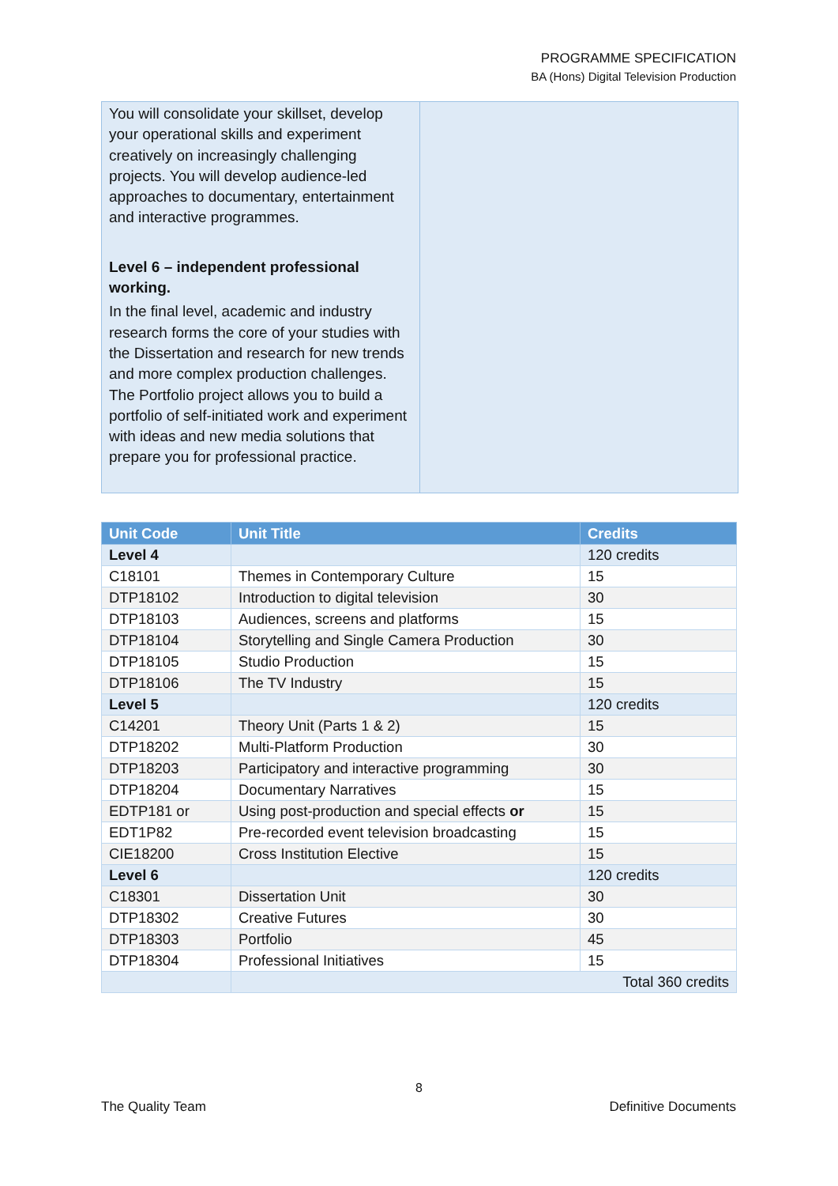PROGRAMME SPECIFICATION
BA (Hons) Digital Television Production
You will consolidate your skillset, develop your operational skills and experiment creatively on increasingly challenging projects. You will develop audience-led approaches to documentary, entertainment and interactive programmes.
Level 6 – independent professional working.
In the final level, academic and industry research forms the core of your studies with the Dissertation and research for new trends and more complex production challenges. The Portfolio project allows you to build a portfolio of self-initiated work and experiment with ideas and new media solutions that prepare you for professional practice.
| Unit Code | Unit Title | Credits |
| --- | --- | --- |
| Level 4 | | 120 credits |
| C18101 | Themes in Contemporary Culture | 15 |
| DTP18102 | Introduction to digital television | 30 |
| DTP18103 | Audiences, screens and platforms | 15 |
| DTP18104 | Storytelling and Single Camera Production | 30 |
| DTP18105 | Studio Production | 15 |
| DTP18106 | The TV Industry | 15 |
| Level 5 | | 120 credits |
| C14201 | Theory Unit (Parts 1 & 2) | 15 |
| DTP18202 | Multi-Platform Production | 30 |
| DTP18203 | Participatory and interactive programming | 30 |
| DTP18204 | Documentary Narratives | 15 |
| EDTP181 or | Using post-production and special effects or | 15 |
| EDT1P82 | Pre-recorded event television broadcasting | 15 |
| CIE18200 | Cross Institution Elective | 15 |
| Level 6 | | 120 credits |
| C18301 | Dissertation Unit | 30 |
| DTP18302 | Creative Futures | 30 |
| DTP18303 | Portfolio | 45 |
| DTP18304 | Professional Initiatives | 15 |
| | Total 360 credits | |
8
The Quality Team Definitive Documents